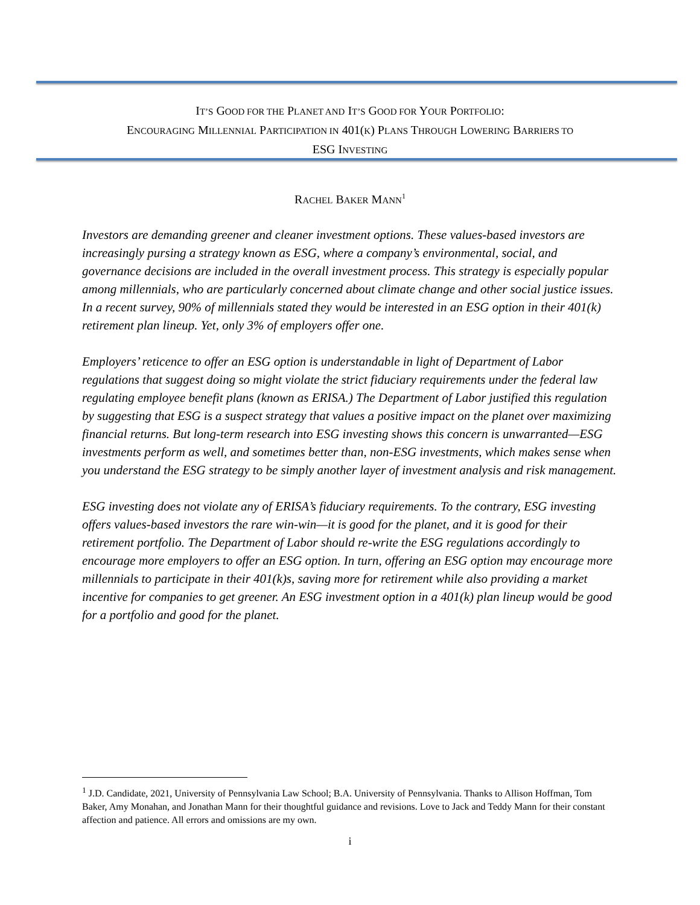IT’S GOOD FOR THE PLANET AND IT’S GOOD FOR YOUR PORTFOLIO:
ENCOURAGING MILLENNIAL PARTICIPATION IN 401(K) PLANS THROUGH LOWERING BARRIERS TO
ESG INVESTING
RACHEL BAKER MANN<sup>1</sup>
Investors are demanding greener and cleaner investment options. These values-based investors are increasingly pursing a strategy known as ESG, where a company’s environmental, social, and governance decisions are included in the overall investment process. This strategy is especially popular among millennials, who are particularly concerned about climate change and other social justice issues. In a recent survey, 90% of millennials stated they would be interested in an ESG option in their 401(k) retirement plan lineup. Yet, only 3% of employers offer one.
Employers’ reticence to offer an ESG option is understandable in light of Department of Labor regulations that suggest doing so might violate the strict fiduciary requirements under the federal law regulating employee benefit plans (known as ERISA.) The Department of Labor justified this regulation by suggesting that ESG is a suspect strategy that values a positive impact on the planet over maximizing financial returns. But long-term research into ESG investing shows this concern is unwarranted—ESG investments perform as well, and sometimes better than, non-ESG investments, which makes sense when you understand the ESG strategy to be simply another layer of investment analysis and risk management.
ESG investing does not violate any of ERISA’s fiduciary requirements. To the contrary, ESG investing offers values-based investors the rare win-win—it is good for the planet, and it is good for their retirement portfolio. The Department of Labor should re-write the ESG regulations accordingly to encourage more employers to offer an ESG option. In turn, offering an ESG option may encourage more millennials to participate in their 401(k)s, saving more for retirement while also providing a market incentive for companies to get greener. An ESG investment option in a 401(k) plan lineup would be good for a portfolio and good for the planet.
<sup>1</sup> J.D. Candidate, 2021, University of Pennsylvania Law School; B.A. University of Pennsylvania. Thanks to Allison Hoffman, Tom Baker, Amy Monahan, and Jonathan Mann for their thoughtful guidance and revisions. Love to Jack and Teddy Mann for their constant affection and patience. All errors and omissions are my own.
i